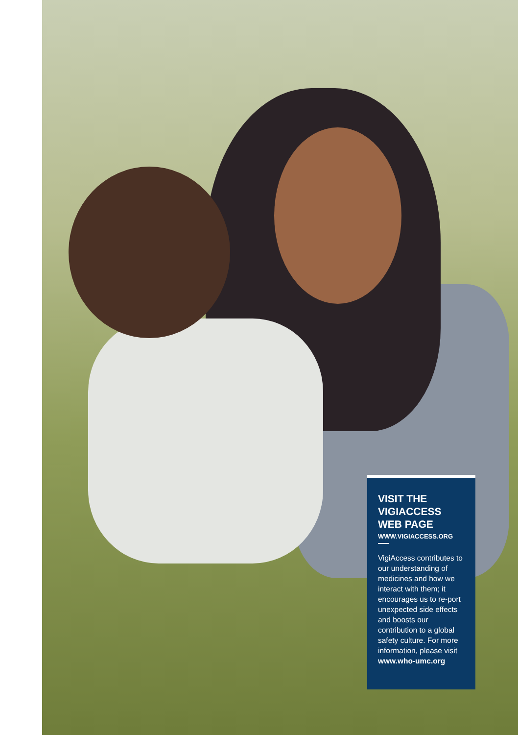VISIT THE VIGIACCESS WEB PAGE
WWW.VIGIACCESS.ORG
VigiAccess contributes to our understanding of medicines and how we interact with them; it encourages us to re-port unexpected side effects and boosts our contribution to a global safety culture. For more information, please visit www.who-umc.org